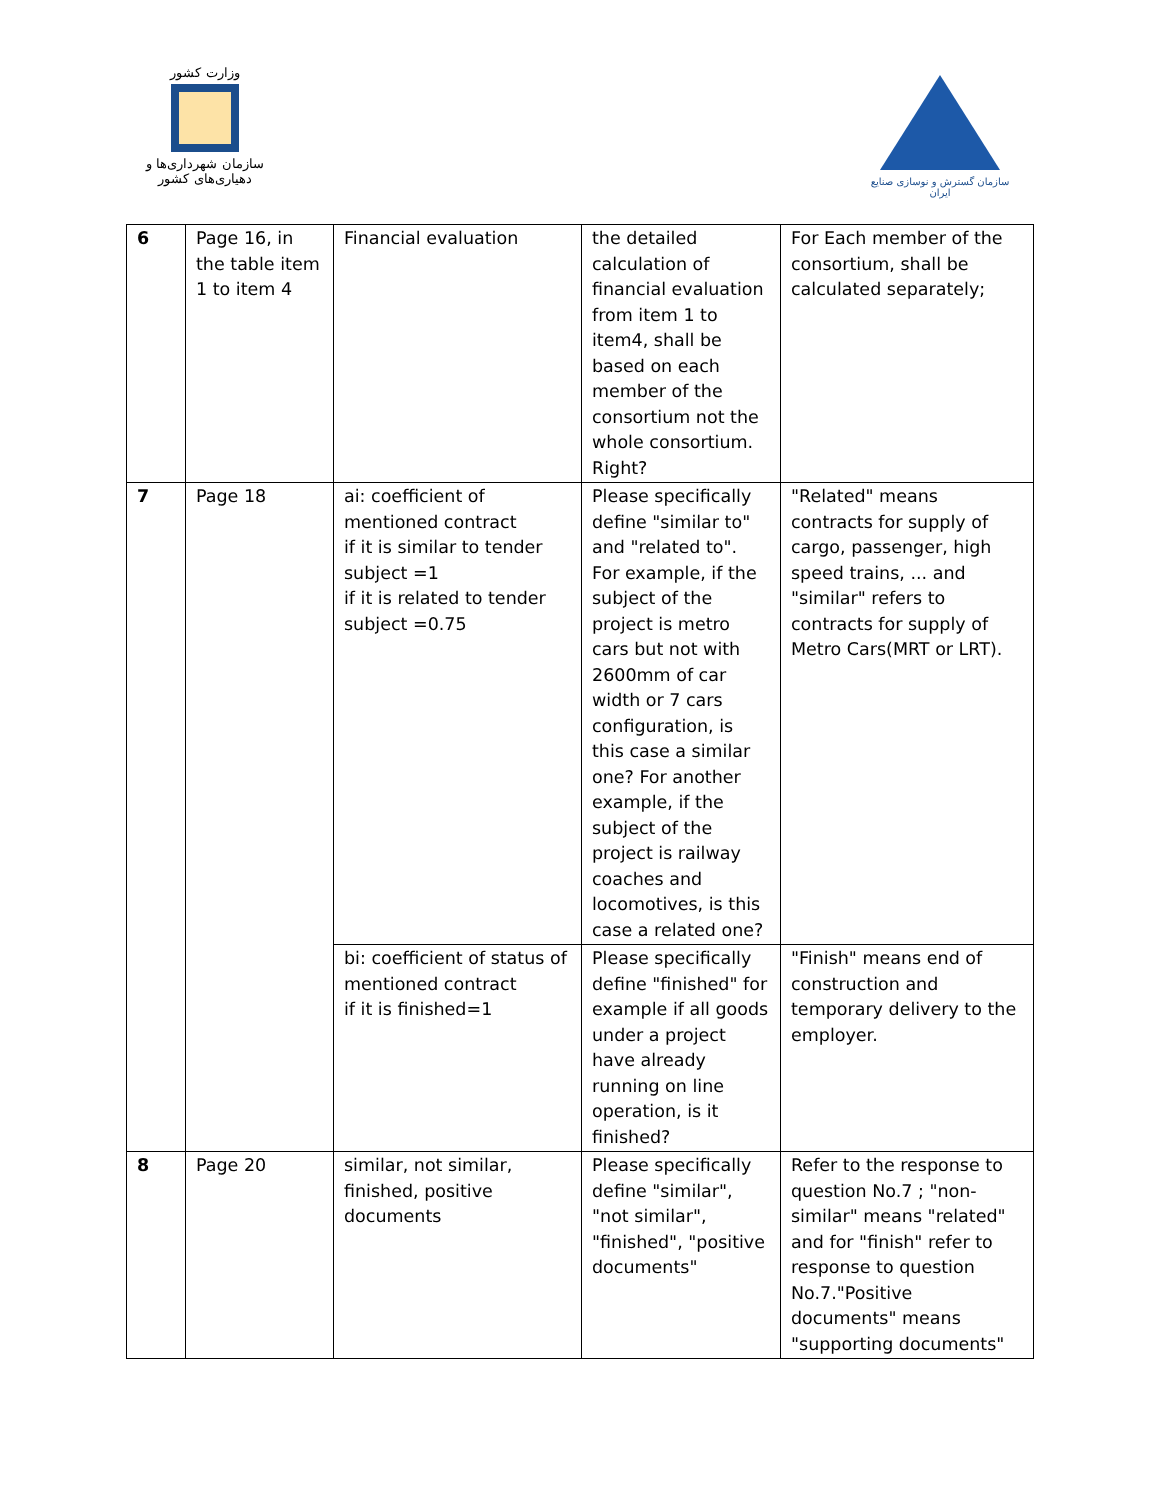وزارت کشور
سازمان شهرداری‌ها و دهیاری‌های کشور
سازمان گسترش و نوسازی صنایع ایران
| 6 | Page 16, in the table item 1 to item 4 | Financial evaluation | the detailed calculation of financial evaluation from item 1 to item4, shall be based on each member of the consortium not the whole consortium. Right? | For Each member of the consortium, shall be calculated separately; |
| 7 | Page 18 | ai: coefficient of mentioned contract if it is similar to tender subject =1 if it is related to tender subject =0.75 | Please specifically define "similar to" and "related to". For example, if the subject of the project is metro cars but not with 2600mm of car width or 7 cars configuration, is this case a similar one? For another example, if the subject of the project is railway coaches and locomotives, is this case a related one? | "Related" means contracts for supply of cargo, passenger, high speed trains, ... and "similar" refers to contracts for supply of Metro Cars(MRT or LRT). |
| | | bi: coefficient of status of mentioned contract if it is finished=1 | Please specifically define "finished" for example if all goods under a project have already running on line operation, is it finished? | "Finish" means end of construction and temporary delivery to the employer. |
| 8 | Page 20 | similar, not similar, finished, positive documents | Please specifically define "similar", "not similar", "finished", "positive documents" | Refer to the response to question No.7 ; "non-similar" means "related" and for "finish" refer to response to question No.7."Positive documents" means "supporting documents" |